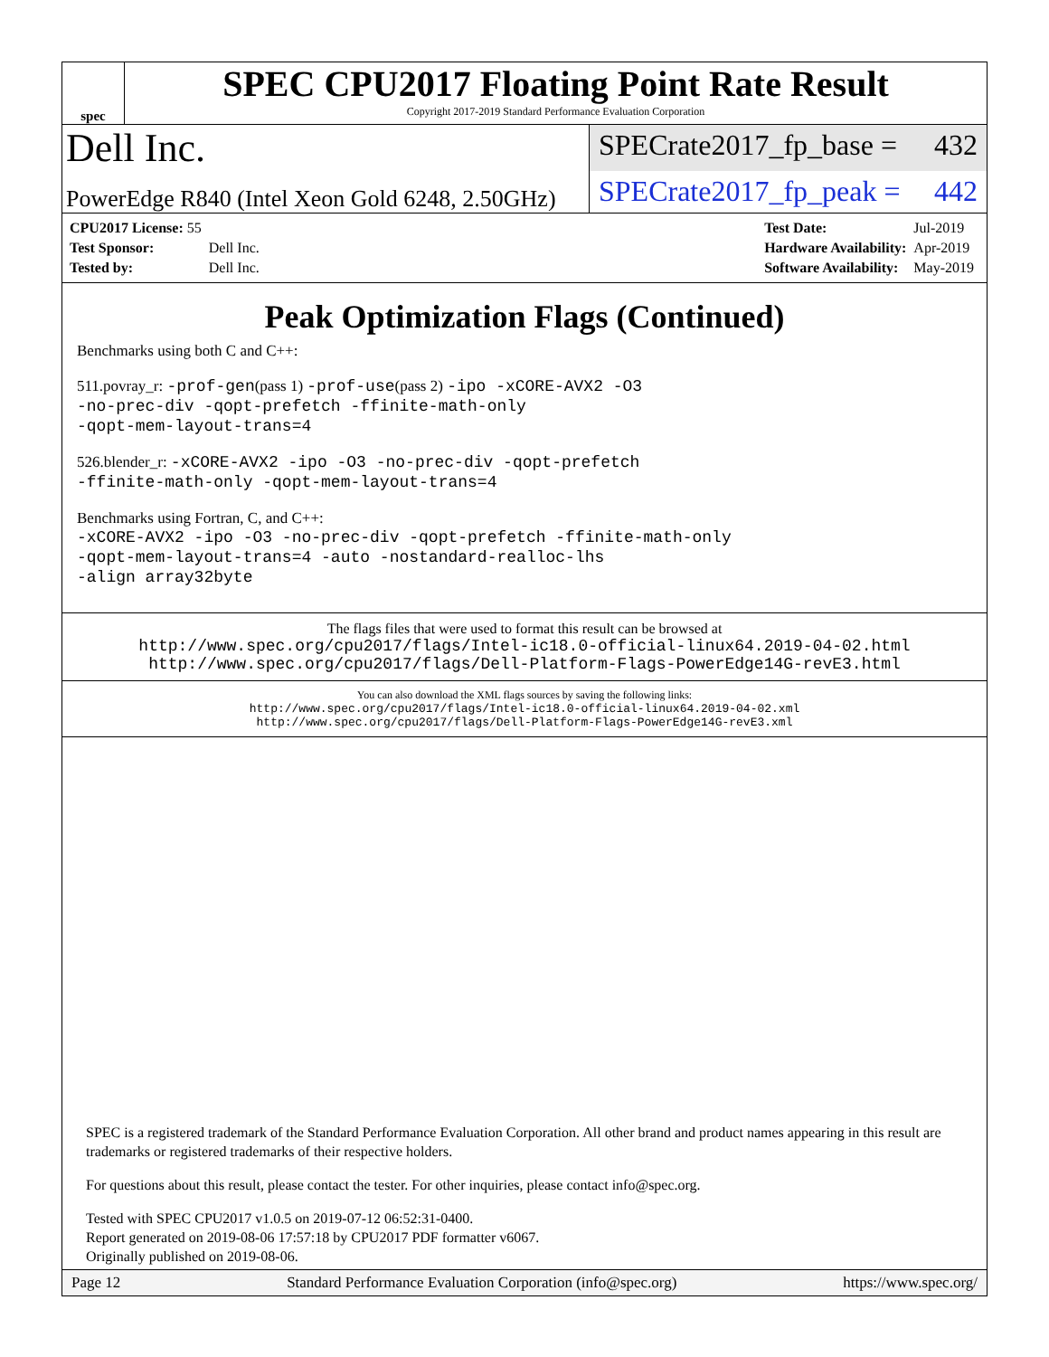spec
SPEC CPU2017 Floating Point Rate Result
Copyright 2017-2019 Standard Performance Evaluation Corporation
Dell Inc.
SPECrate2017_fp_base = 432
PowerEdge R840 (Intel Xeon Gold 6248, 2.50GHz)
SPECrate2017_fp_peak = 442
| CPU2017 License: 55 | |
| Test Sponsor: | Dell Inc. |
| Tested by: | Dell Inc. |
| Test Date: | Jul-2019 |
| Hardware Availability: | Apr-2019 |
| Software Availability: | May-2019 |
Peak Optimization Flags (Continued)
Benchmarks using both C and C++:
511.povray_r: -prof-gen(pass 1) -prof-use(pass 2) -ipo -xCORE-AVX2 -O3
-no-prec-div -qopt-prefetch -ffinite-math-only
-qopt-mem-layout-trans=4
526.blender_r: -xCORE-AVX2 -ipo -O3 -no-prec-div -qopt-prefetch
-ffinite-math-only -qopt-mem-layout-trans=4
Benchmarks using Fortran, C, and C++:
-xCORE-AVX2 -ipo -O3 -no-prec-div -qopt-prefetch -ffinite-math-only
-qopt-mem-layout-trans=4 -auto -nostandard-realloc-lhs
-align array32byte
The flags files that were used to format this result can be browsed at
http://www.spec.org/cpu2017/flags/Intel-ic18.0-official-linux64.2019-04-02.html
http://www.spec.org/cpu2017/flags/Dell-Platform-Flags-PowerEdge14G-revE3.html
You can also download the XML flags sources by saving the following links:
http://www.spec.org/cpu2017/flags/Intel-ic18.0-official-linux64.2019-04-02.xml
http://www.spec.org/cpu2017/flags/Dell-Platform-Flags-PowerEdge14G-revE3.xml
SPEC is a registered trademark of the Standard Performance Evaluation Corporation. All other brand and product names appearing in this result are trademarks or registered trademarks of their respective holders.
For questions about this result, please contact the tester. For other inquiries, please contact info@spec.org.
Tested with SPEC CPU2017 v1.0.5 on 2019-07-12 06:52:31-0400.
Report generated on 2019-08-06 17:57:18 by CPU2017 PDF formatter v6067.
Originally published on 2019-08-06.
Page 12 Standard Performance Evaluation Corporation (info@spec.org) https://www.spec.org/